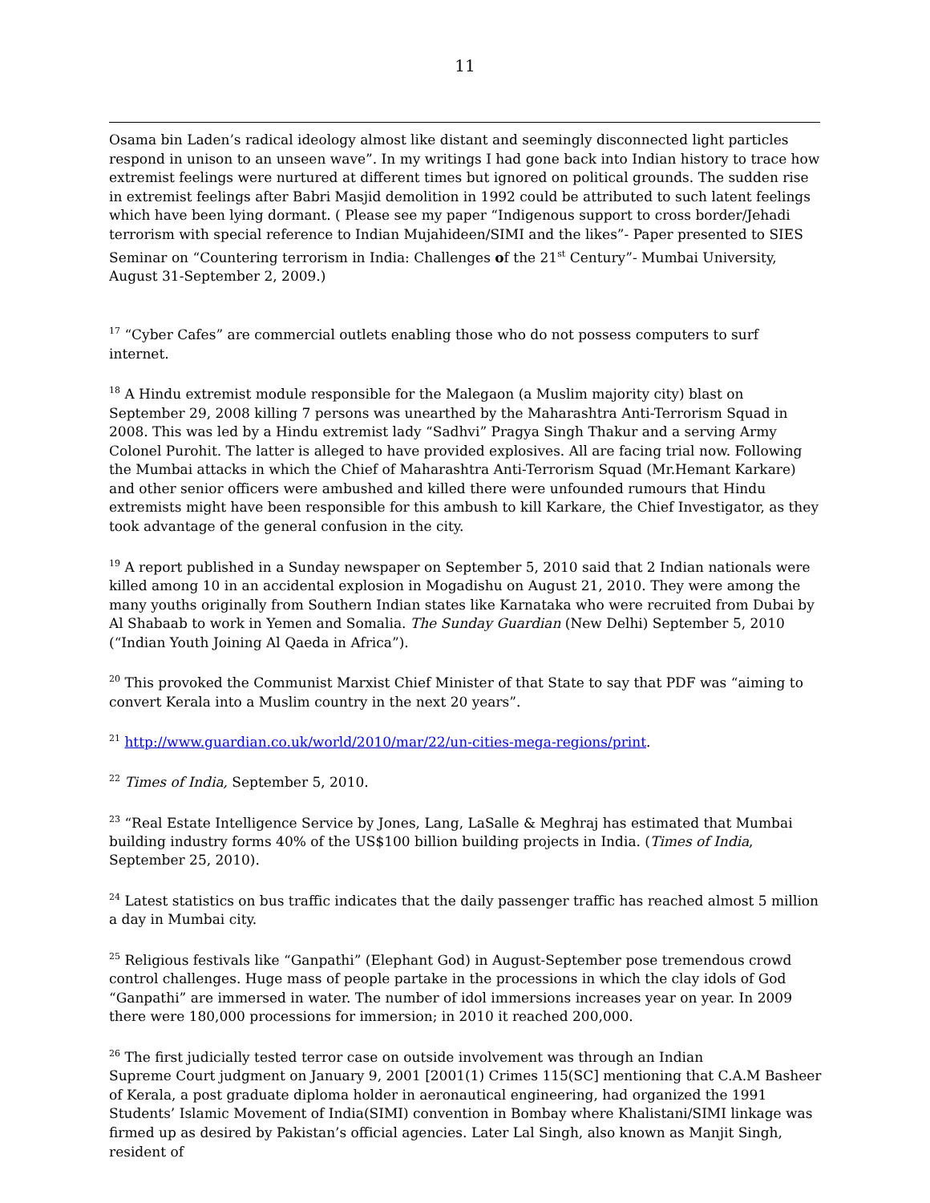11
Osama bin Laden’s radical ideology almost like distant and seemingly disconnected light particles respond in unison to an unseen wave”. In my writings I had gone back into Indian history to trace how extremist feelings were nurtured at different times but ignored on political grounds. The sudden rise in extremist feelings after Babri Masjid demolition in 1992 could be attributed to such latent feelings which have been lying dormant. ( Please see my paper “Indigenous support to cross border/Jehadi terrorism with special reference to Indian Mujahideen/SIMI and the likes”- Paper presented to SIES Seminar on “Countering terrorism in India: Challenges of the 21<sup>st</sup> Century”- Mumbai University, August 31-September 2, 2009.)
<sup>17</sup> “Cyber Cafes” are commercial outlets enabling those who do not possess computers to surf internet.
<sup>18</sup> A Hindu extremist module responsible for the Malegaon (a Muslim majority city) blast on September 29, 2008 killing 7 persons was unearthed by the Maharashtra Anti-Terrorism Squad in 2008. This was led by a Hindu extremist lady “Sadhvi” Pragya Singh Thakur and a serving Army Colonel Purohit. The latter is alleged to have provided explosives. All are facing trial now. Following the Mumbai attacks in which the Chief of Maharashtra Anti-Terrorism Squad (Mr.Hemant Karkare) and other senior officers were ambushed and killed there were unfounded rumours that Hindu extremists might have been responsible for this ambush to kill Karkare, the Chief Investigator, as they took advantage of the general confusion in the city.
<sup>19</sup> A report published in a Sunday newspaper on September 5, 2010 said that 2 Indian nationals were killed among 10 in an accidental explosion in Mogadishu on August 21, 2010. They were among the many youths originally from Southern Indian states like Karnataka who were recruited from Dubai by Al Shabaab to work in Yemen and Somalia. The Sunday Guardian (New Delhi) September 5, 2010 (“Indian Youth Joining Al Qaeda in Africa”).
<sup>20</sup> This provoked the Communist Marxist Chief Minister of that State to say that PDF was “aiming to convert Kerala into a Muslim country in the next 20 years”.
<sup>21</sup> http://www.guardian.co.uk/world/2010/mar/22/un-cities-mega-regions/print.
<sup>22</sup> Times of India, September 5, 2010.
<sup>23</sup> “Real Estate Intelligence Service by Jones, Lang, LaSalle & Meghraj has estimated that Mumbai building industry forms 40% of the US$100 billion building projects in India. (Times of India, September 25, 2010).
<sup>24</sup> Latest statistics on bus traffic indicates that the daily passenger traffic has reached almost 5 million a day in Mumbai city.
<sup>25</sup> Religious festivals like “Ganpathi” (Elephant God) in August-September pose tremendous crowd control challenges. Huge mass of people partake in the processions in which the clay idols of God “Ganpathi” are immersed in water. The number of idol immersions increases year on year. In 2009 there were 180,000 processions for immersion; in 2010 it reached 200,000.
<sup>26</sup> The first judicially tested terror case on outside involvement was through an Indian
Supreme Court judgment on January 9, 2001 [2001(1) Crimes 115(SC] mentioning that C.A.M Basheer of Kerala, a post graduate diploma holder in aeronautical engineering, had organized the 1991 Students’ Islamic Movement of India(SIMI) convention in Bombay where Khalistani/SIMI linkage was firmed up as desired by Pakistan’s official agencies. Later Lal Singh, also known as Manjit Singh, resident of